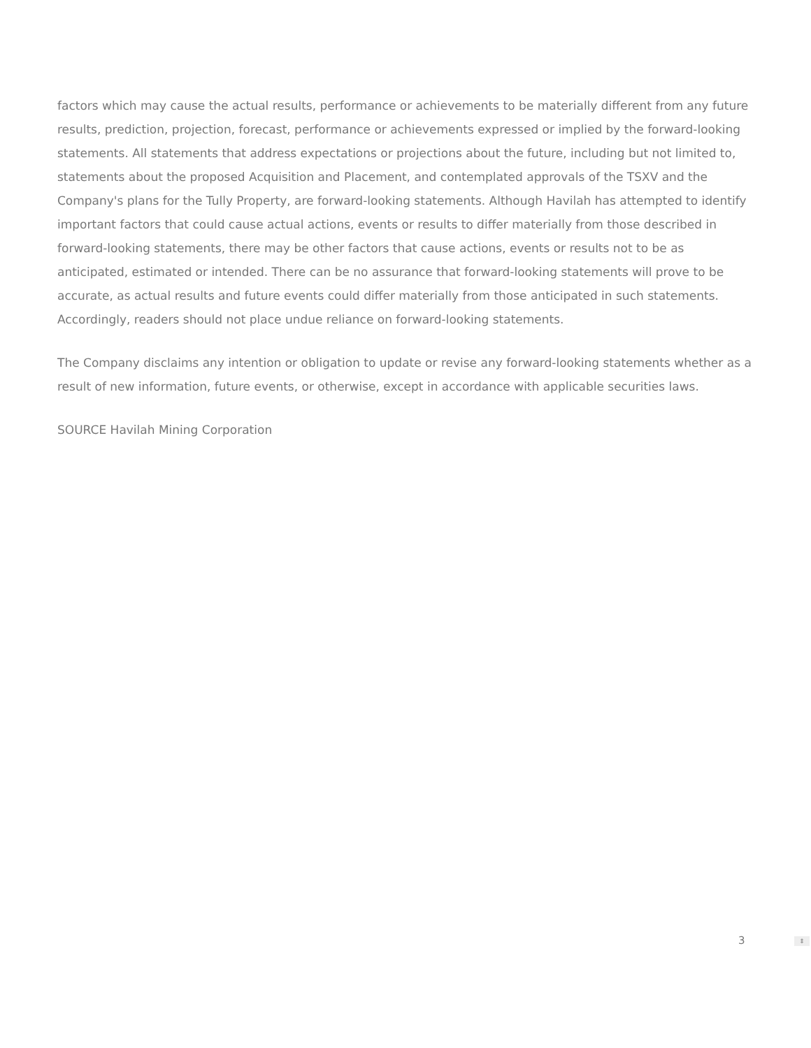factors which may cause the actual results, performance or achievements to be materially different from any future results, prediction, projection, forecast, performance or achievements expressed or implied by the forward-looking statements. All statements that address expectations or projections about the future, including but not limited to, statements about the proposed Acquisition and Placement, and contemplated approvals of the TSXV and the Company's plans for the Tully Property, are forward-looking statements. Although Havilah has attempted to identify important factors that could cause actual actions, events or results to differ materially from those described in forward-looking statements, there may be other factors that cause actions, events or results not to be as anticipated, estimated or intended. There can be no assurance that forward-looking statements will prove to be accurate, as actual results and future events could differ materially from those anticipated in such statements. Accordingly, readers should not place undue reliance on forward-looking statements.
The Company disclaims any intention or obligation to update or revise any forward-looking statements whether as a result of new information, future events, or otherwise, except in accordance with applicable securities laws.
SOURCE Havilah Mining Corporation
3 ⇕